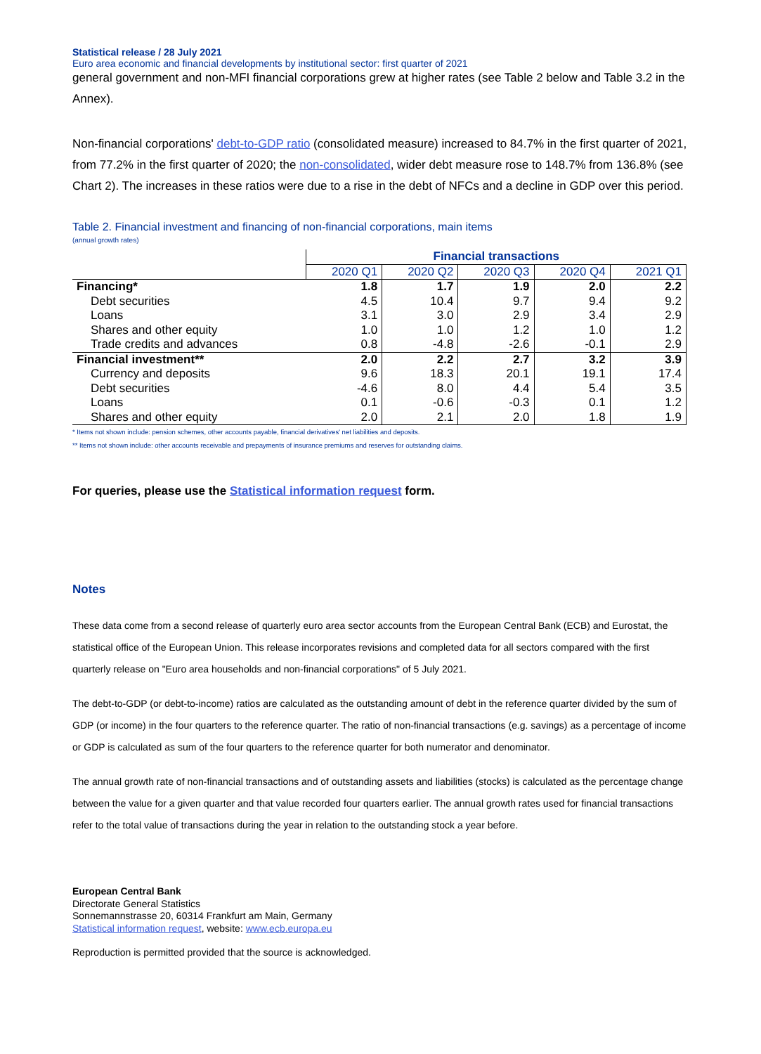Statistical release / 28 July 2021
Euro area economic and financial developments by institutional sector: first quarter of 2021
general government and non-MFI financial corporations grew at higher rates (see Table 2 below and Table 3.2 in the Annex).
Non-financial corporations' debt-to-GDP ratio (consolidated measure) increased to 84.7% in the first quarter of 2021, from 77.2% in the first quarter of 2020; the non-consolidated, wider debt measure rose to 148.7% from 136.8% (see Chart 2). The increases in these ratios were due to a rise in the debt of NFCs and a decline in GDP over this period.
Table 2. Financial investment and financing of non-financial corporations, main items
(annual growth rates)
| | Financial transactions | | | | |
| --- | --- | --- | --- | --- | --- |
| | 2020 Q1 | 2020 Q2 | 2020 Q3 | 2020 Q4 | 2021 Q1 |
| Financing* | 1.8 | 1.7 | 1.9 | 2.0 | 2.2 |
| Debt securities | 4.5 | 10.4 | 9.7 | 9.4 | 9.2 |
| Loans | 3.1 | 3.0 | 2.9 | 3.4 | 2.9 |
| Shares and other equity | 1.0 | 1.0 | 1.2 | 1.0 | 1.2 |
| Trade credits and advances | 0.8 | -4.8 | -2.6 | -0.1 | 2.9 |
| Financial investment** | 2.0 | 2.2 | 2.7 | 3.2 | 3.9 |
| Currency and deposits | 9.6 | 18.3 | 20.1 | 19.1 | 17.4 |
| Debt securities | -4.6 | 8.0 | 4.4 | 5.4 | 3.5 |
| Loans | 0.1 | -0.6 | -0.3 | 0.1 | 1.2 |
| Shares and other equity | 2.0 | 2.1 | 2.0 | 1.8 | 1.9 |
* Items not shown include: pension schemes, other accounts payable, financial derivatives' net liabilities and deposits.
** Items not shown include: other accounts receivable and prepayments of insurance premiums and reserves for outstanding claims.
For queries, please use the Statistical information request form.
Notes
These data come from a second release of quarterly euro area sector accounts from the European Central Bank (ECB) and Eurostat, the statistical office of the European Union. This release incorporates revisions and completed data for all sectors compared with the first quarterly release on "Euro area households and non-financial corporations" of 5 July 2021.
The debt-to-GDP (or debt-to-income) ratios are calculated as the outstanding amount of debt in the reference quarter divided by the sum of GDP (or income) in the four quarters to the reference quarter. The ratio of non-financial transactions (e.g. savings) as a percentage of income or GDP is calculated as sum of the four quarters to the reference quarter for both numerator and denominator.
The annual growth rate of non-financial transactions and of outstanding assets and liabilities (stocks) is calculated as the percentage change between the value for a given quarter and that value recorded four quarters earlier. The annual growth rates used for financial transactions refer to the total value of transactions during the year in relation to the outstanding stock a year before.
European Central Bank
Directorate General Statistics
Sonnemannstrasse 20, 60314 Frankfurt am Main, Germany
Statistical information request, website: www.ecb.europa.eu
Reproduction is permitted provided that the source is acknowledged.